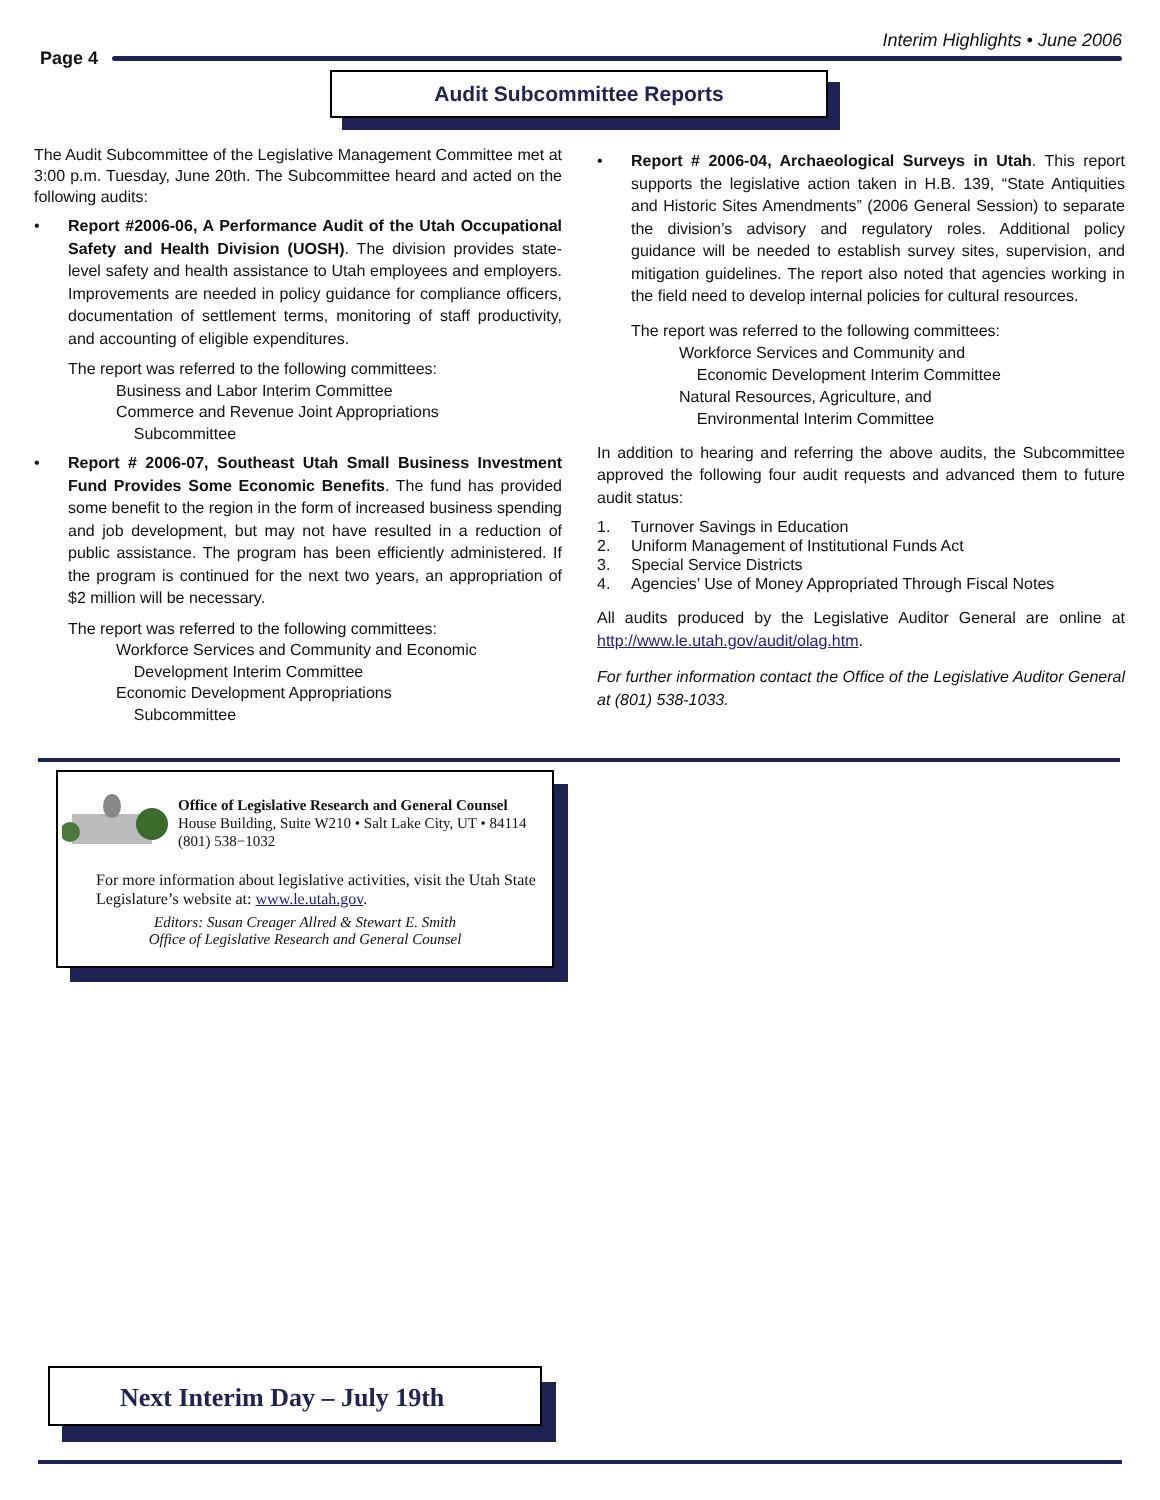Interim Highlights • June 2006
Page 4
Audit Subcommittee Reports
The Audit Subcommittee of the Legislative Management Committee met at 3:00 p.m. Tuesday, June 20th. The Subcommittee heard and acted on the following audits:
• Report #2006-06, A Performance Audit of the Utah Occupational Safety and Health Division (UOSH). The division provides state-level safety and health assistance to Utah employees and employers. Improvements are needed in policy guidance for compliance officers, documentation of settlement terms, monitoring of staff productivity, and accounting of eligible expenditures.
The report was referred to the following committees:
Business and Labor Interim Committee
Commerce and Revenue Joint Appropriations
Subcommittee
• Report # 2006-07, Southeast Utah Small Business Investment Fund Provides Some Economic Benefits. The fund has provided some benefit to the region in the form of increased business spending and job development, but may not have resulted in a reduction of public assistance. The program has been efficiently administered. If the program is continued for the next two years, an appropriation of $2 million will be necessary.
The report was referred to the following committees:
Workforce Services and Community and Economic
Development Interim Committee
Economic Development Appropriations
Subcommittee
• Report # 2006-04, Archaeological Surveys in Utah. This report supports the legislative action taken in H.B. 139, “State Antiquities and Historic Sites Amendments” (2006 General Session) to separate the division’s advisory and regulatory roles. Additional policy guidance will be needed to establish survey sites, supervision, and mitigation guidelines. The report also noted that agencies working in the field need to develop internal policies for cultural resources.
The report was referred to the following committees:
Workforce Services and Community and
Economic Development Interim Committee
Natural Resources, Agriculture, and
Environmental Interim Committee
In addition to hearing and referring the above audits, the Subcommittee approved the following four audit requests and advanced them to future audit status:
1. Turnover Savings in Education
2. Uniform Management of Institutional Funds Act
3. Special Service Districts
4. Agencies’ Use of Money Appropriated Through Fiscal Notes
All audits produced by the Legislative Auditor General are online at http://www.le.utah.gov/audit/olag.htm.
For further information contact the Office of the Legislative Auditor General at (801) 538-1033.
Office of Legislative Research and General Counsel
House Building, Suite W210 • Salt Lake City, UT • 84114
(801) 538−1032
For more information about legislative activities, visit the Utah State Legislature’s website at: www.le.utah.gov.
Editors: Susan Creager Allred & Stewart E. Smith
Office of Legislative Research and General Counsel
Next Interim Day – July 19th